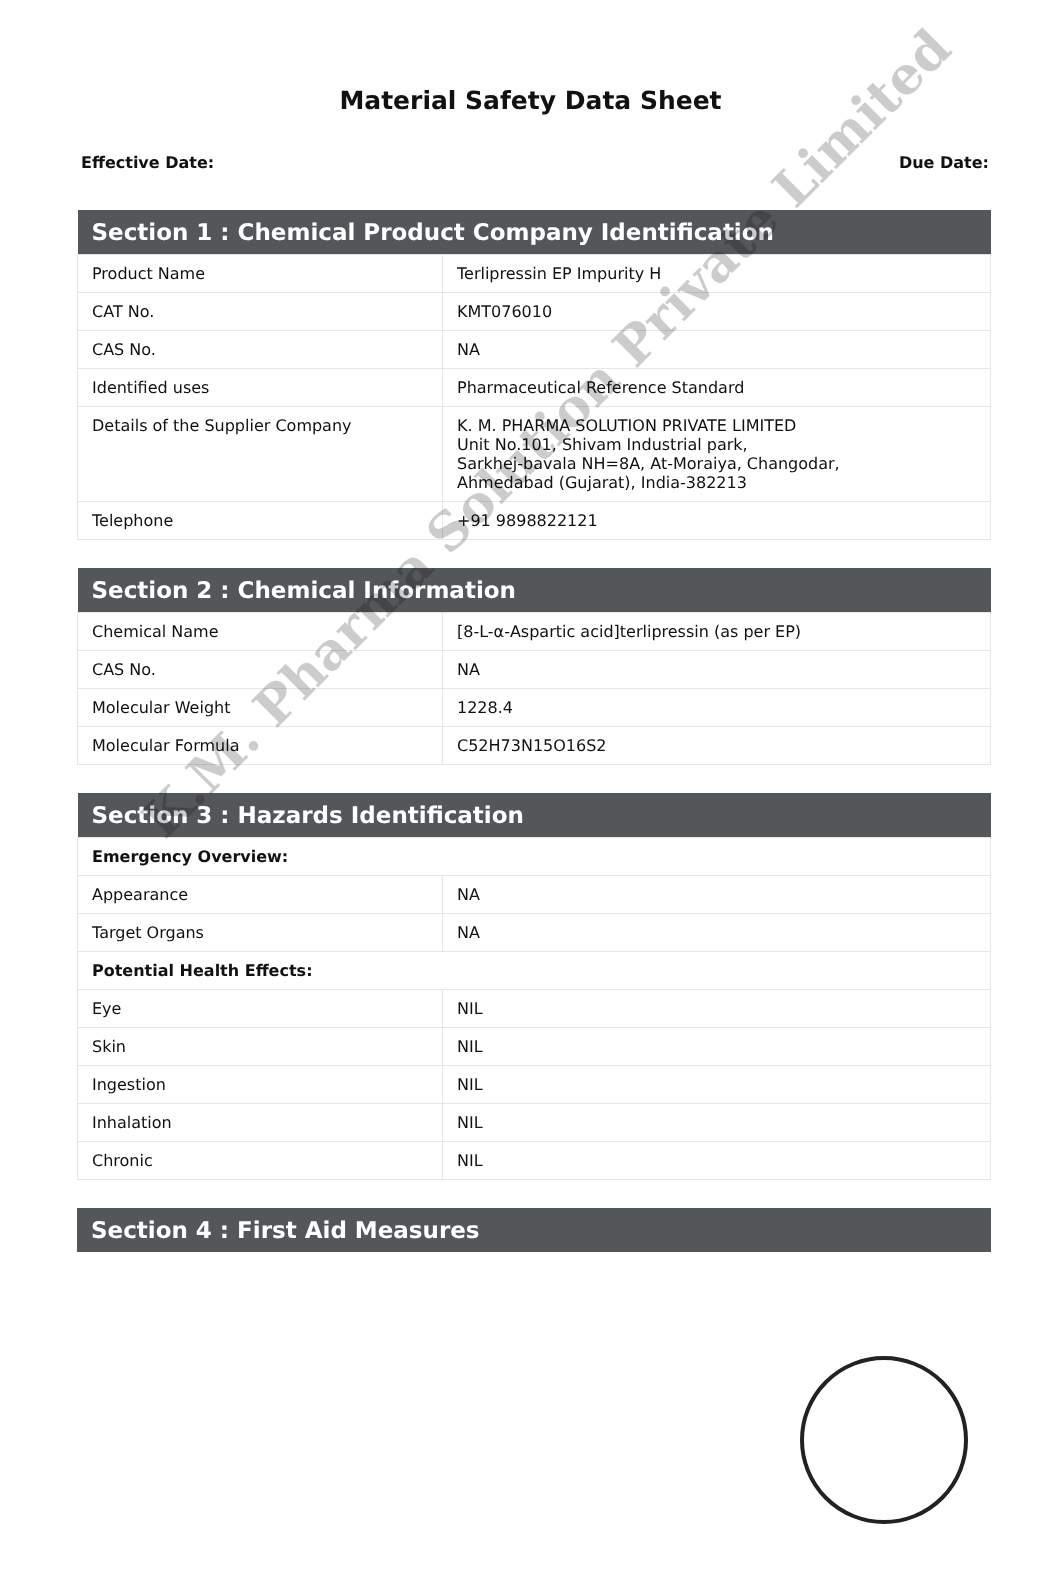Material Safety Data Sheet
Effective Date: Due Date:
| Section 1 : Chemical Product Company Identification | |
| --- | --- |
| Product Name | Terlipressin EP Impurity H |
| CAT No. | KMT076010 |
| CAS No. | NA |
| Identified uses | Pharmaceutical Reference Standard |
| Details of the Supplier Company | K. M. PHARMA SOLUTION PRIVATE LIMITED Unit No.101, Shivam Industrial park, Sarkhej-bavala NH=8A, At-Moraiya, Changodar, Ahmedabad (Gujarat), India-382213 |
| Telephone | +91 9898822121 |
| Section 2 : Chemical Information | |
| --- | --- |
| Chemical Name | [8-L-α-Aspartic acid]terlipressin (as per EP) |
| CAS No. | NA |
| Molecular Weight | 1228.4 |
| Molecular Formula | C52H73N15O16S2 |
| Section 3 : Hazards Identification | |
| --- | --- |
| Emergency Overview: | |
| Appearance | NA |
| Target Organs | NA |
| Potential Health Effects: | |
| Eye | NIL |
| Skin | NIL |
| Ingestion | NIL |
| Inhalation | NIL |
| Chronic | NIL |
| Section 4 : First Aid Measures |
| --- |
K.M. Pharma Solution Private Limited